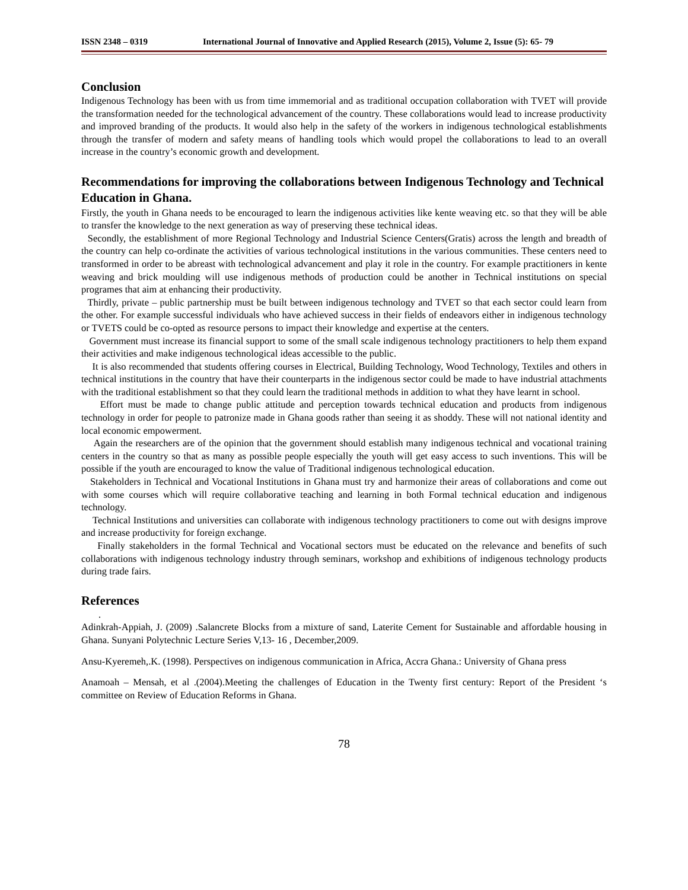ISSN 2348 – 0319 International Journal of Innovative and Applied Research (2015), Volume 2, Issue (5): 65- 79
Conclusion
Indigenous Technology has been with us from time immemorial and as traditional occupation collaboration with TVET will provide the transformation needed for the technological advancement of the country. These collaborations would lead to increase productivity and improved branding of the products. It would also help in the safety of the workers in indigenous technological establishments through the transfer of modern and safety means of handling tools which would propel the collaborations to lead to an overall increase in the country’s economic growth and development.
Recommendations for improving the collaborations between Indigenous Technology and Technical Education in Ghana.
Firstly, the youth in Ghana needs to be encouraged to learn the indigenous activities like kente weaving etc. so that they will be able to transfer the knowledge to the next generation as way of preserving these technical ideas.
Secondly, the establishment of more Regional Technology and Industrial Science Centers(Gratis) across the length and breadth of the country can help co-ordinate the activities of various technological institutions in the various communities. These centers need to transformed in order to be abreast with technological advancement and play it role in the country. For example practitioners in kente weaving and brick moulding will use indigenous methods of production could be another in Technical institutions on special programes that aim at enhancing their productivity.
Thirdly, private – public partnership must be built between indigenous technology and TVET so that each sector could learn from the other. For example successful individuals who have achieved success in their fields of endeavors either in indigenous technology or TVETS could be co-opted as resource persons to impact their knowledge and expertise at the centers.
Government must increase its financial support to some of the small scale indigenous technology practitioners to help them expand their activities and make indigenous technological ideas accessible to the public.
It is also recommended that students offering courses in Electrical, Building Technology, Wood Technology, Textiles and others in technical institutions in the country that have their counterparts in the indigenous sector could be made to have industrial attachments with the traditional establishment so that they could learn the traditional methods in addition to what they have learnt in school.
Effort must be made to change public attitude and perception towards technical education and products from indigenous technology in order for people to patronize made in Ghana goods rather than seeing it as shoddy. These will not national identity and local economic empowerment.
Again the researchers are of the opinion that the government should establish many indigenous technical and vocational training centers in the country so that as many as possible people especially the youth will get easy access to such inventions. This will be possible if the youth are encouraged to know the value of Traditional indigenous technological education.
Stakeholders in Technical and Vocational Institutions in Ghana must try and harmonize their areas of collaborations and come out with some courses which will require collaborative teaching and learning in both Formal technical education and indigenous technology.
Technical Institutions and universities can collaborate with indigenous technology practitioners to come out with designs improve and increase productivity for foreign exchange.
Finally stakeholders in the formal Technical and Vocational sectors must be educated on the relevance and benefits of such collaborations with indigenous technology industry through seminars, workshop and exhibitions of indigenous technology products during trade fairs.
References
.
Adinkrah-Appiah, J. (2009) .Salancrete Blocks from a mixture of sand, Laterite Cement for Sustainable and affordable housing in Ghana. Sunyani Polytechnic Lecture Series V,13- 16 , December,2009.
Ansu-Kyeremeh,.K. (1998). Perspectives on indigenous communication in Africa, Accra Ghana.: University of Ghana press
Anamoah – Mensah, et al .(2004).Meeting the challenges of Education in the Twenty first century: Report of the President ‘s committee on Review of Education Reforms in Ghana.
78